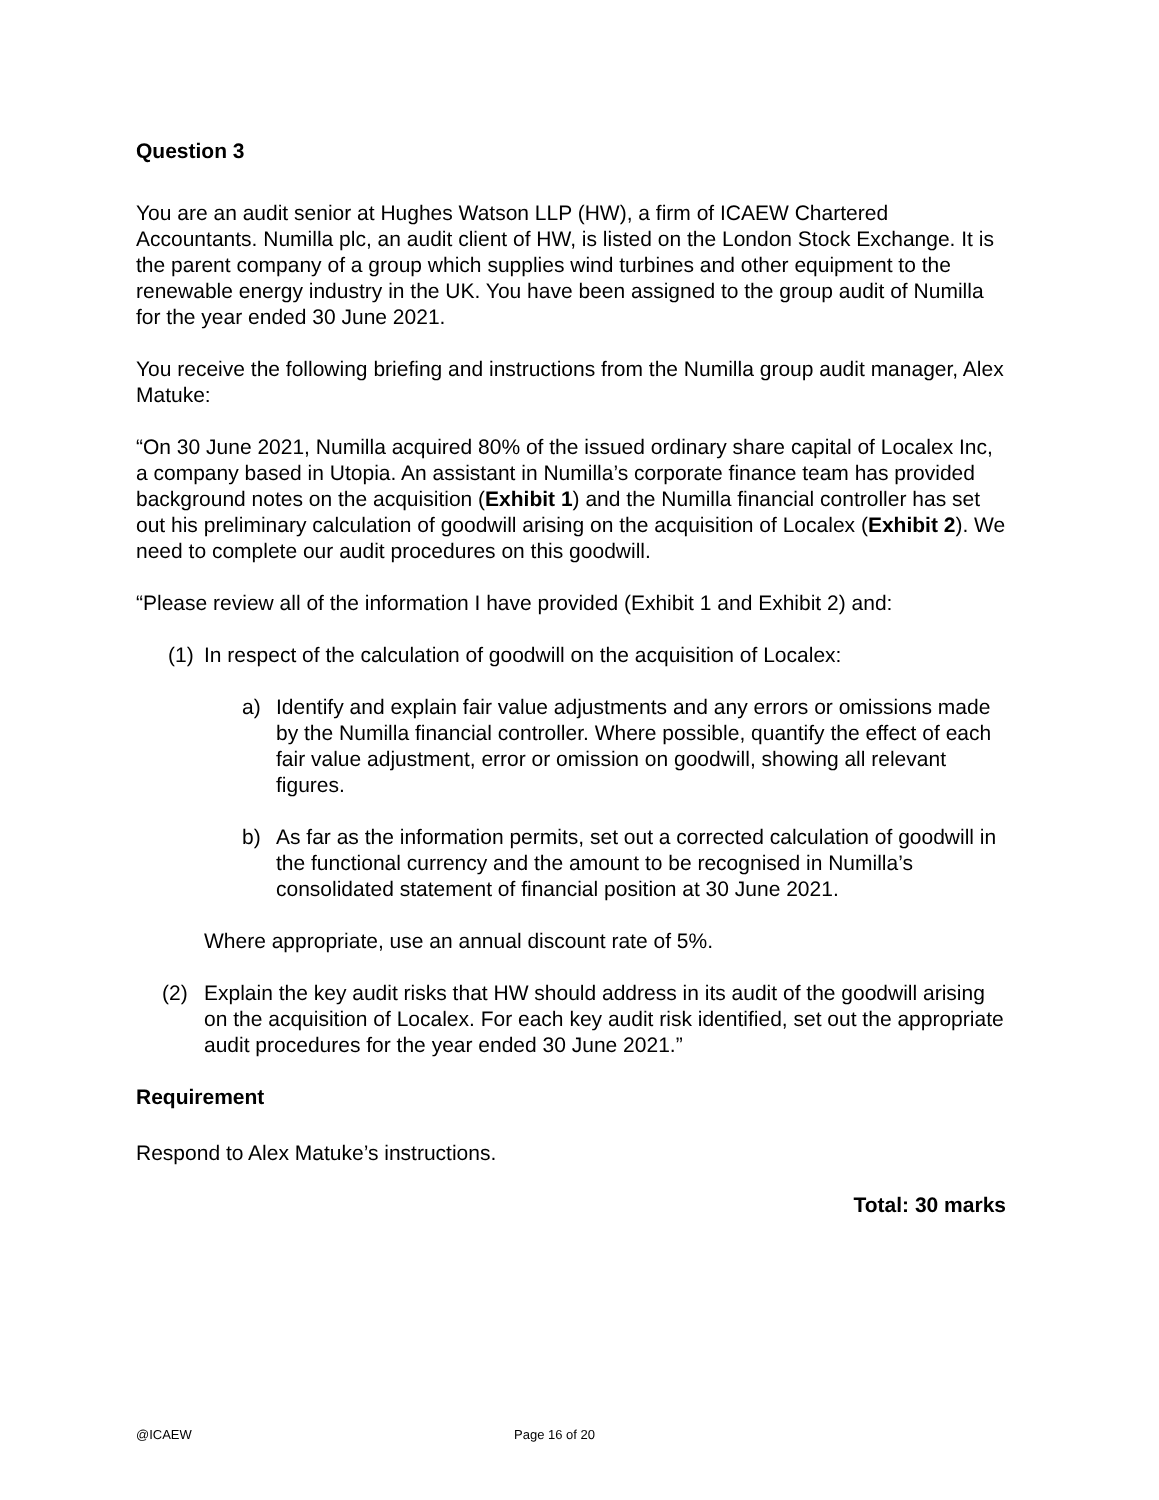Question 3
You are an audit senior at Hughes Watson LLP (HW), a firm of ICAEW Chartered Accountants. Numilla plc, an audit client of HW, is listed on the London Stock Exchange. It is the parent company of a group which supplies wind turbines and other equipment to the renewable energy industry in the UK. You have been assigned to the group audit of Numilla for the year ended 30 June 2021.
You receive the following briefing and instructions from the Numilla group audit manager, Alex Matuke:
“On 30 June 2021, Numilla acquired 80% of the issued ordinary share capital of Localex Inc, a company based in Utopia. An assistant in Numilla’s corporate finance team has provided background notes on the acquisition (Exhibit 1) and the Numilla financial controller has set out his preliminary calculation of goodwill arising on the acquisition of Localex (Exhibit 2). We need to complete our audit procedures on this goodwill.
“Please review all of the information I have provided (Exhibit 1 and Exhibit 2) and:
(1) In respect of the calculation of goodwill on the acquisition of Localex:
a) Identify and explain fair value adjustments and any errors or omissions made by the Numilla financial controller. Where possible, quantify the effect of each fair value adjustment, error or omission on goodwill, showing all relevant figures.
b) As far as the information permits, set out a corrected calculation of goodwill in the functional currency and the amount to be recognised in Numilla’s consolidated statement of financial position at 30 June 2021.
Where appropriate, use an annual discount rate of 5%.
(2) Explain the key audit risks that HW should address in its audit of the goodwill arising on the acquisition of Localex. For each key audit risk identified, set out the appropriate audit procedures for the year ended 30 June 2021.”
Requirement
Respond to Alex Matuke’s instructions.
Total: 30 marks
@ICAEW Page 16 of 20